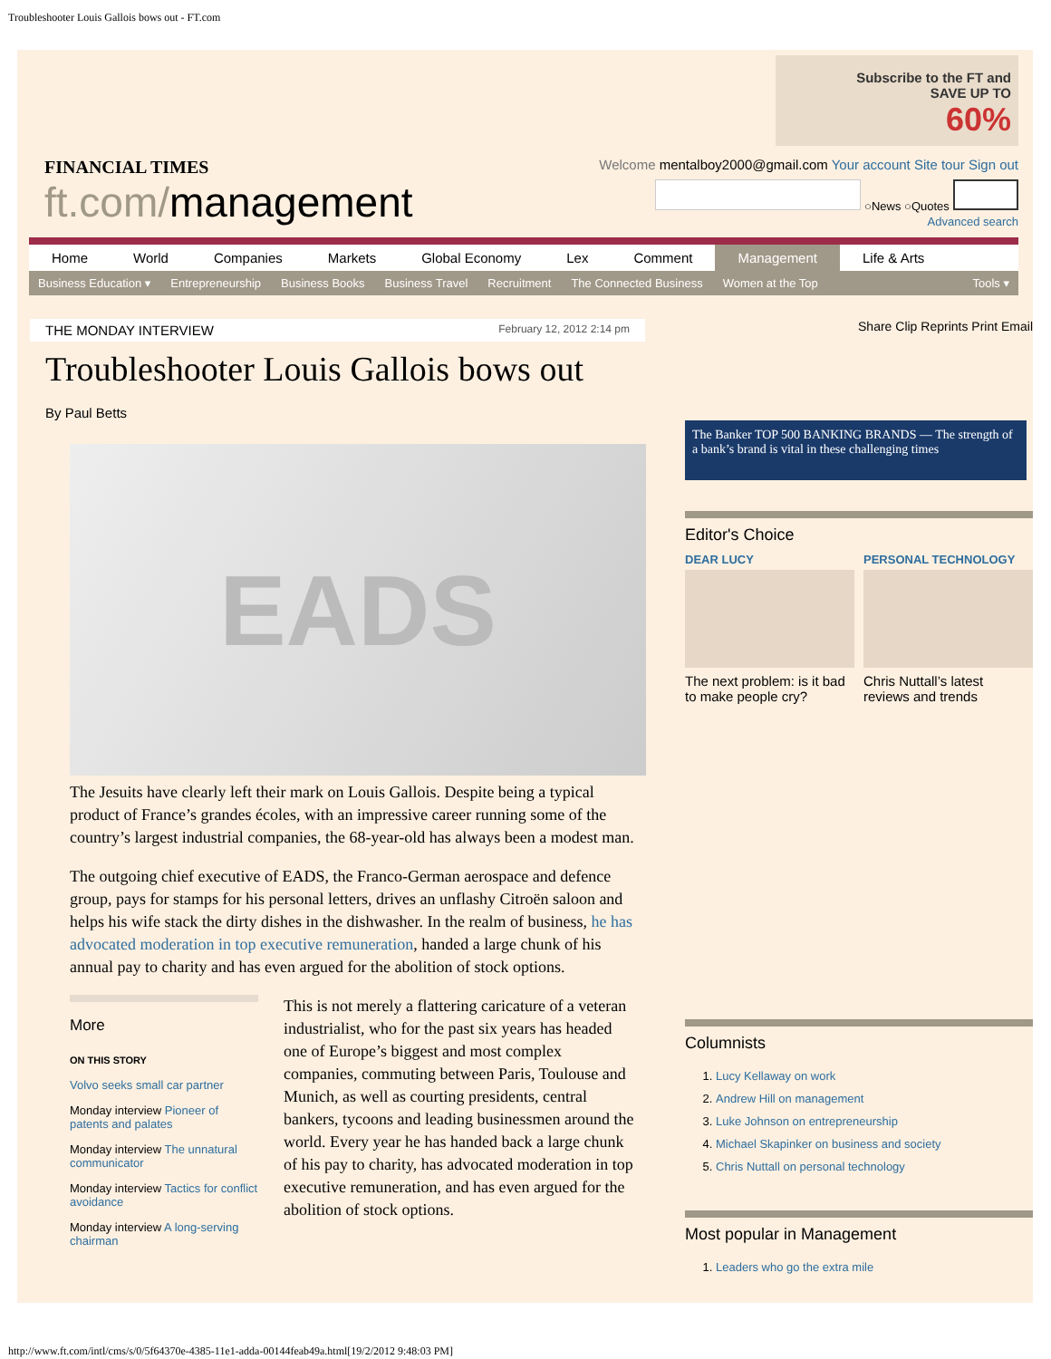Troubleshooter Louis Gallois bows out - FT.com
Subscribe to the FT and
SAVE UP TO
60%
FINANCIAL TIMES
ft.com/management
Welcome mentalboy2000@gmail.com Your account Site tour Sign out
○News ○Quotes
Advanced search
Home World Companies Markets Global Economy Lex Comment Management Life & Arts
Business Education ▾ Entrepreneurship Business Books Business Travel Recruitment The Connected Business Women at the Top Tools ▾
THE MONDAY INTERVIEW February 12, 2012 2:14 pm
Troubleshooter Louis Gallois bows out
By Paul Betts
EADS
The Jesuits have clearly left their mark on Louis Gallois. Despite being a typical product of France’s grandes écoles, with an impressive career running some of the country’s largest industrial companies, the 68-year-old has always been a modest man.
The outgoing chief executive of EADS, the Franco-German aerospace and defence group, pays for stamps for his personal letters, drives an unflashy Citroën saloon and helps his wife stack the dirty dishes in the dishwasher. In the realm of business, he has advocated moderation in top executive remuneration, handed a large chunk of his annual pay to charity and has even argued for the abolition of stock options.
More
ON THIS STORY
Volvo seeks small car partner
Monday interview Pioneer of patents and palates
Monday interview The unnatural communicator
Monday interview Tactics for conflict avoidance
Monday interview A long-serving chairman
This is not merely a flattering caricature of a veteran industrialist, who for the past six years has headed one of Europe’s biggest and most complex companies, commuting between Paris, Toulouse and Munich, as well as courting presidents, central bankers, tycoons and leading businessmen around the world. Every year he has handed back a large chunk of his pay to charity, has advocated moderation in top executive remuneration, and has even argued for the abolition of stock options.
Share Clip Reprints Print Email
The Banker TOP 500 BANKING BRANDS — The strength of a bank’s brand is vital in these challenging times
Editor's Choice
DEAR LUCY
The next problem: is it bad to make people cry?
PERSONAL TECHNOLOGY
Chris Nuttall’s latest reviews and trends
Columnists
1. Lucy Kellaway on work
2. Andrew Hill on management
3. Luke Johnson on entrepreneurship
4. Michael Skapinker on business and society
5. Chris Nuttall on personal technology
Most popular in Management
1. Leaders who go the extra mile
http://www.ft.com/intl/cms/s/0/5f64370e-4385-11e1-adda-00144feab49a.html[19/2/2012 9:48:03 PM]